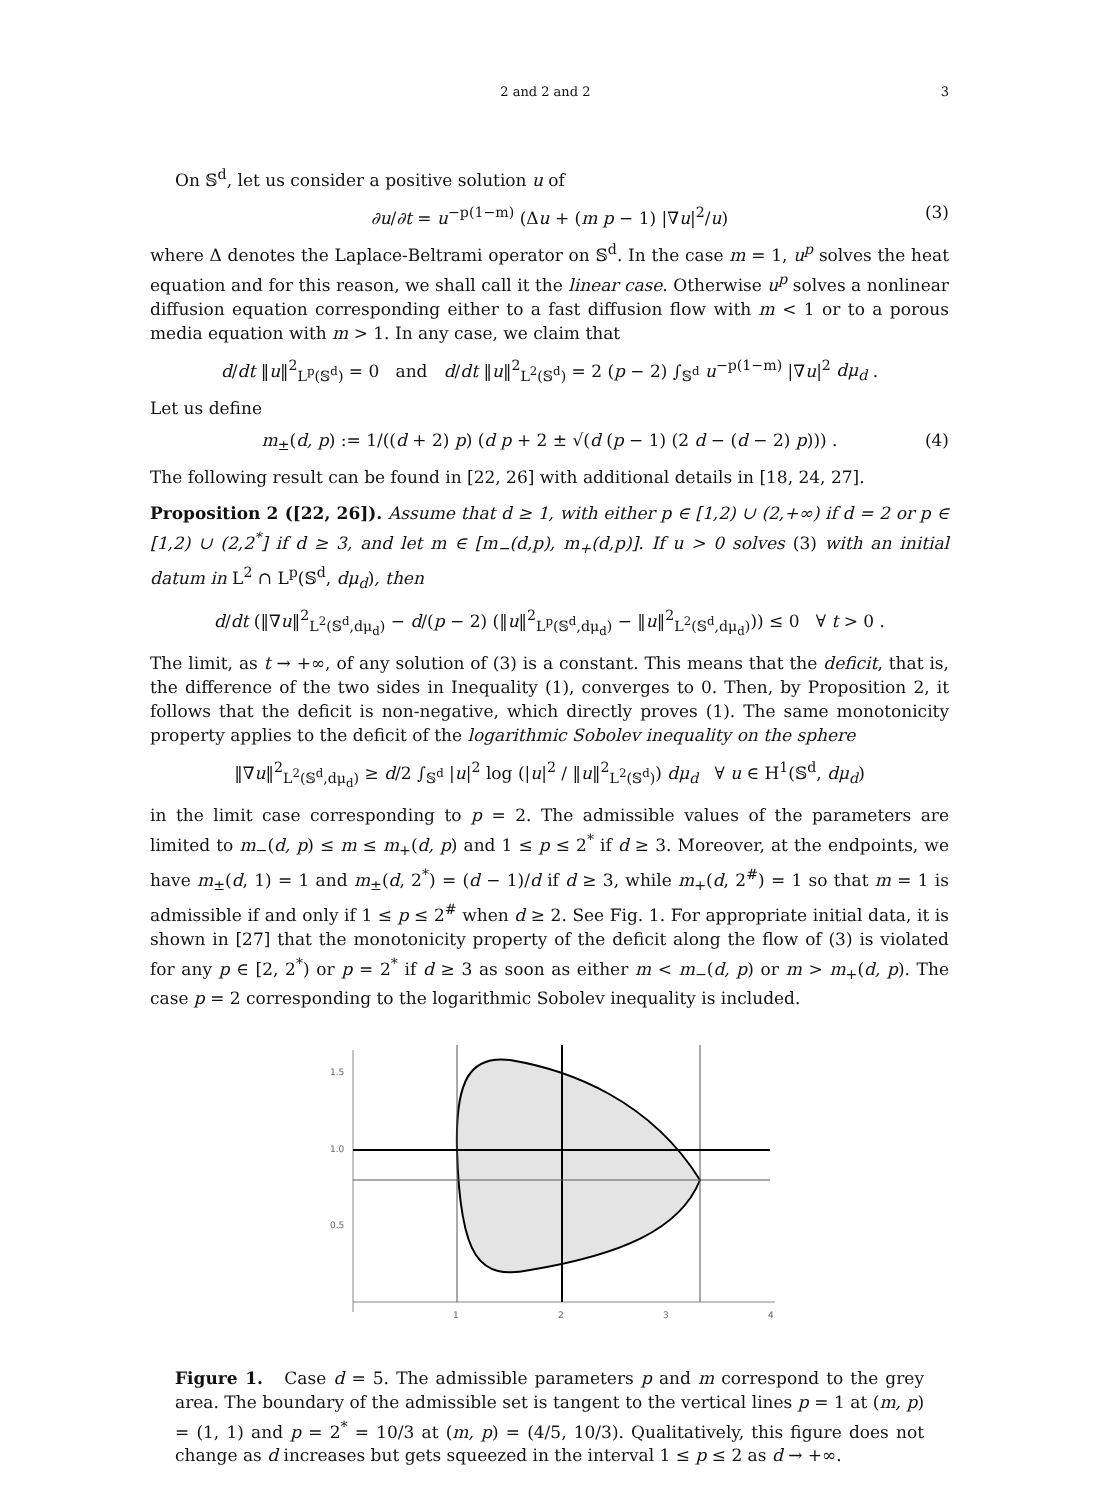2 and 2 and 2 3
On 𝕊<sup>d</sup>, let us consider a positive solution u of
∂u/∂t = u<sup>−p(1−m)</sup> (Δu + (m p − 1) |∇u|<sup>2</sup>/u) (3)
where Δ denotes the Laplace-Beltrami operator on 𝕊<sup>d</sup>. In the case m = 1, u<sup>p</sup> solves the heat equation and for this reason, we shall call it the linear case. Otherwise u<sup>p</sup> solves a nonlinear diffusion equation corresponding either to a fast diffusion flow with m < 1 or to a porous media equation with m > 1. In any case, we claim that
d/dt ‖u‖<sup>2</sup><sub>L<sup>p</sup>(𝕊<sup>d</sup>)</sub> = 0 and d/dt ‖u‖<sup>2</sup><sub>L<sup>2</sup>(𝕊<sup>d</sup>)</sub> = 2 (p − 2) ∫<sub>𝕊<sup>d</sup></sub> u<sup>−p(1−m)</sup> |∇u|<sup>2</sup> dμ<sub>d</sub> .
Let us define
m<sub>±</sub>(d, p) := 1/((d + 2) p) (d p + 2 ± √(d (p − 1) (2 d − (d − 2) p))) . (4)
The following result can be found in [22, 26] with additional details in [18, 24, 27].
Proposition 2 ([22, 26]). Assume that d ≥ 1, with either p ∈ [1,2) ∪ (2,+∞) if d = 2 or p ∈ [1,2) ∪ (2,2<sup>*</sup>] if d ≥ 3, and let m ∈ [m<sub>−</sub>(d,p), m<sub>+</sub>(d,p)]. If u > 0 solves (3) with an initial datum in L<sup>2</sup> ∩ L<sup>p</sup>(𝕊<sup>d</sup>, dμ<sub>d</sub>), then
d/dt (‖∇u‖<sup>2</sup><sub>L<sup>2</sup>(𝕊<sup>d</sup>,dμ<sub>d</sub>)</sub> − d/(p − 2) (‖u‖<sup>2</sup><sub>L<sup>p</sup>(𝕊<sup>d</sup>,dμ<sub>d</sub>)</sub> − ‖u‖<sup>2</sup><sub>L<sup>2</sup>(𝕊<sup>d</sup>,dμ<sub>d</sub>)</sub>)) ≤ 0 ∀ t > 0 .
The limit, as t → +∞, of any solution of (3) is a constant. This means that the deficit, that is, the difference of the two sides in Inequality (1), converges to 0. Then, by Proposition 2, it follows that the deficit is non-negative, which directly proves (1). The same monotonicity property applies to the deficit of the logarithmic Sobolev inequality on the sphere
‖∇u‖<sup>2</sup><sub>L<sup>2</sup>(𝕊<sup>d</sup>,dμ<sub>d</sub>)</sub> ≥ d/2 ∫<sub>𝕊<sup>d</sup></sub> |u|<sup>2</sup> log (|u|<sup>2</sup> / ‖u‖<sup>2</sup><sub>L<sup>2</sup>(𝕊<sup>d</sup>)</sub>) dμ<sub>d</sub> ∀ u ∈ H<sup>1</sup>(𝕊<sup>d</sup>, dμ<sub>d</sub>)
in the limit case corresponding to p = 2. The admissible values of the parameters are limited to m<sub>−</sub>(d, p) ≤ m ≤ m<sub>+</sub>(d, p) and 1 ≤ p ≤ 2<sup>*</sup> if d ≥ 3. Moreover, at the endpoints, we have m<sub>±</sub>(d, 1) = 1 and m<sub>±</sub>(d, 2<sup>*</sup>) = (d − 1)/d if d ≥ 3, while m<sub>+</sub>(d, 2<sup>#</sup>) = 1 so that m = 1 is admissible if and only if 1 ≤ p ≤ 2<sup>#</sup> when d ≥ 2. See Fig. 1. For appropriate initial data, it is shown in [27] that the monotonicity property of the deficit along the flow of (3) is violated for any p ∈ [2, 2<sup>*</sup>) or p = 2<sup>*</sup> if d ≥ 3 as soon as either m < m<sub>−</sub>(d, p) or m > m<sub>+</sub>(d, p). The case p = 2 corresponding to the logarithmic Sobolev inequality is included.
1.5
1.0
0.5
1
2
3
4
Figure 1. Case d = 5. The admissible parameters p and m correspond to the grey area. The boundary of the admissible set is tangent to the vertical lines p = 1 at (m, p) = (1, 1) and p = 2<sup>*</sup> = 10/3 at (m, p) = (4/5, 10/3). Qualitatively, this figure does not change as d increases but gets squeezed in the interval 1 ≤ p ≤ 2 as d → +∞.